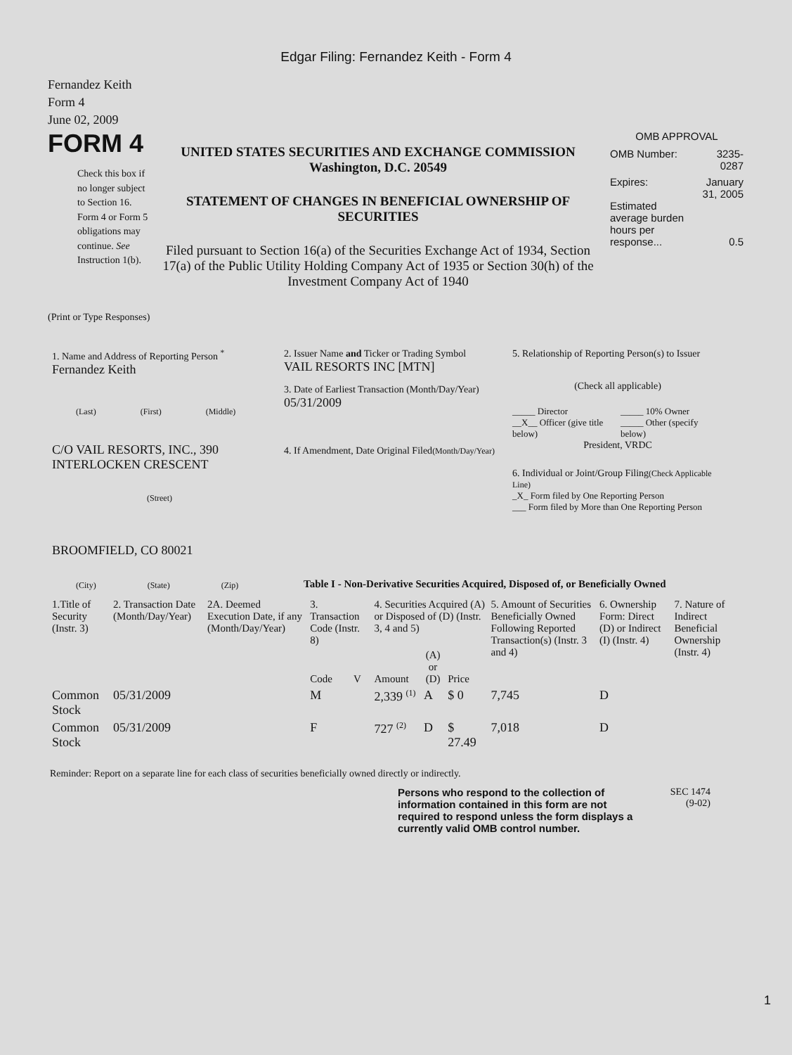Edgar Filing: Fernandez Keith - Form 4
Fernandez Keith
Form 4
June 02, 2009
FORM 4
Check this box if no longer subject to Section 16. Form 4 or Form 5 obligations may continue. See Instruction 1(b).
UNITED STATES SECURITIES AND EXCHANGE COMMISSION
Washington, D.C. 20549
STATEMENT OF CHANGES IN BENEFICIAL OWNERSHIP OF SECURITIES
Filed pursuant to Section 16(a) of the Securities Exchange Act of 1934, Section 17(a) of the Public Utility Holding Company Act of 1935 or Section 30(h) of the Investment Company Act of 1940
OMB APPROVAL
| OMB Number: | 3235-0287 |
| Expires: | January 31, 2005 |
| Estimated average burden hours per response... | 0.5 |
(Print or Type Responses)
1. Name and Address of Reporting Person <sup>*</sup>
Fernandez Keith
(Last) (First) (Middle)
C/O VAIL RESORTS, INC., 390 INTERLOCKEN CRESCENT
(Street)
BROOMFIELD, CO 80021
(City) (State) (Zip)
2. Issuer Name and Ticker or Trading Symbol
VAIL RESORTS INC [MTN]
3. Date of Earliest Transaction (Month/Day/Year)
05/31/2009
4. If Amendment, Date Original Filed(Month/Day/Year)
5. Relationship of Reporting Person(s) to Issuer
(Check all applicable)
_____ Director
__X__ Officer (give title below)
_____ 10% Owner
_____ Other (specify below)
President, VRDC
6. Individual or Joint/Group Filing(Check Applicable Line)
_X_ Form filed by One Reporting Person
___ Form filed by More than One Reporting Person
Table I - Non-Derivative Securities Acquired, Disposed of, or Beneficially Owned
| 1.Title of Security (Instr. 3) | 2. Transaction Date (Month/Day/Year) | 2A. Deemed Execution Date, if any (Month/Day/Year) | 3. Transaction Code (Instr. 8) | | 4. Securities Acquired (A) or Disposed of (D) (Instr. 3, 4 and 5) | | | 5. Amount of Securities Beneficially Owned Following Reported Transaction(s) (Instr. 3 and 4) | 6. Ownership Form: Direct (D) or Indirect (I) (Instr. 4) | 7. Nature of Indirect Beneficial Ownership (Instr. 4) |
| --- | --- | --- | --- | --- | --- | --- | --- | --- | --- | --- |
| | | | Code | V | Amount | (A) or (D) | Price | | | |
| Common Stock | 05/31/2009 | | M | | 2,339 <sup>(1)</sup> | A | $ 0 | 7,745 | D | |
| Common Stock | 05/31/2009 | | F | | 727 <sup>(2)</sup> | D | $ 27.49 | 7,018 | D | |
Reminder: Report on a separate line for each class of securities beneficially owned directly or indirectly.
Persons who respond to the collection of information contained in this form are not required to respond unless the form displays a currently valid OMB control number.
SEC 1474
(9-02)
1